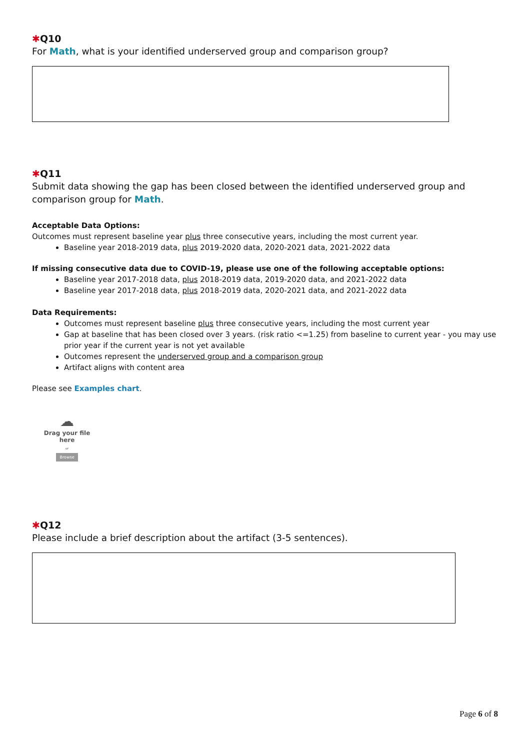✱Q10
For Math, what is your identified underserved group and comparison group?
✱Q11
Submit data showing the gap has been closed between the identified underserved group and comparison group for Math.
Acceptable Data Options:
Outcomes must represent baseline year plus three consecutive years, including the most current year.
Baseline year 2018-2019 data, plus 2019-2020 data, 2020-2021 data, 2021-2022 data
If missing consecutive data due to COVID-19, please use one of the following acceptable options:
Baseline year 2017-2018 data, plus 2018-2019 data, 2019-2020 data, and 2021-2022 data
Baseline year 2017-2018 data, plus 2018-2019 data, 2020-2021 data, and 2021-2022 data
Data Requirements:
Outcomes must represent baseline plus three consecutive years, including the most current year
Gap at baseline that has been closed over 3 years. (risk ratio <=1.25) from baseline to current year - you may use prior year if the current year is not yet available
Outcomes represent the underserved group and a comparison group
Artifact aligns with content area
Please see Examples chart.
☁
Drag your file here
or
Browse
✱Q12
Please include a brief description about the artifact (3-5 sentences).
Page 6 of 8